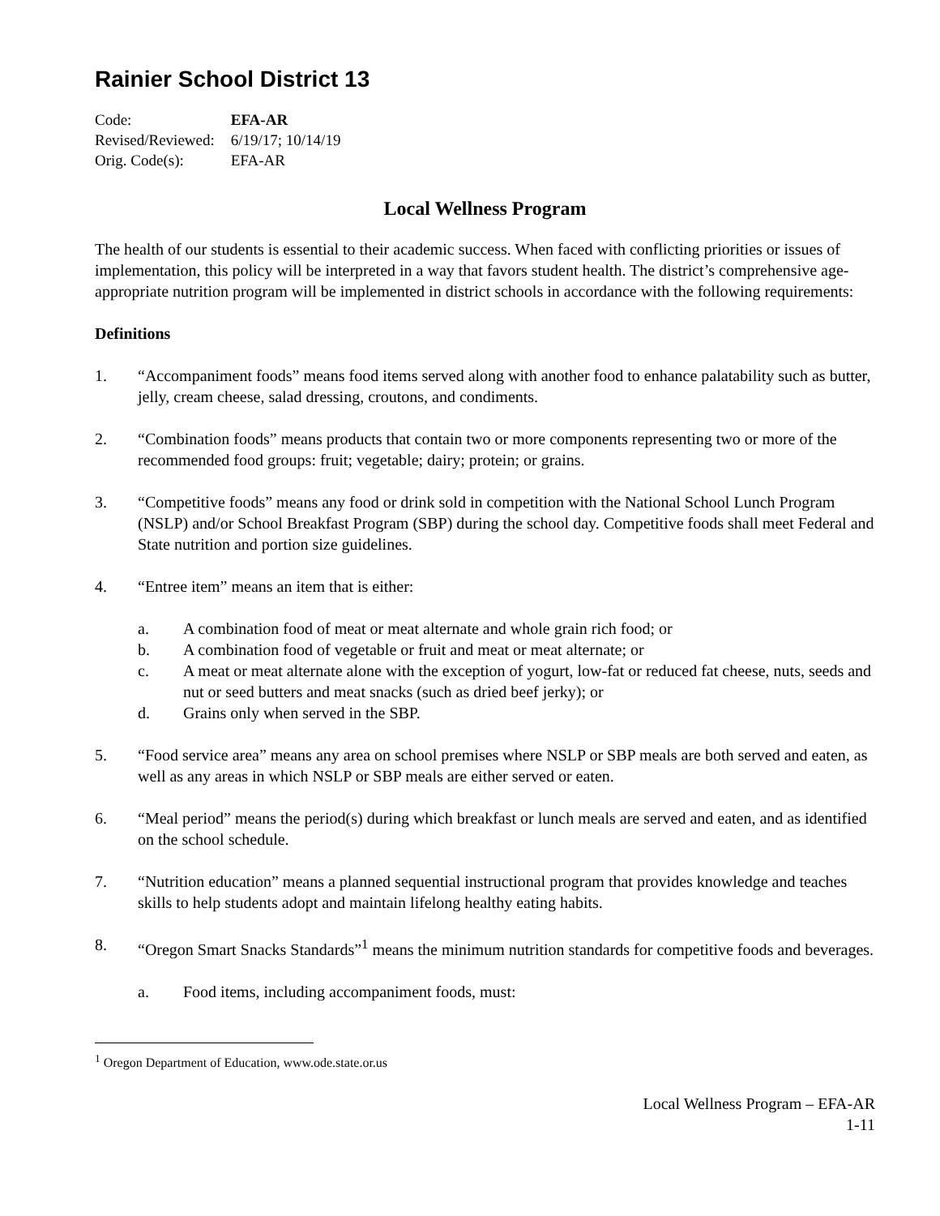Rainier School District 13
| Code: | EFA-AR |
| Revised/Reviewed: | 6/19/17; 10/14/19 |
| Orig. Code(s): | EFA-AR |
Local Wellness Program
The health of our students is essential to their academic success. When faced with conflicting priorities or issues of implementation, this policy will be interpreted in a way that favors student health. The district’s comprehensive age-appropriate nutrition program will be implemented in district schools in accordance with the following requirements:
Definitions
1. “Accompaniment foods” means food items served along with another food to enhance palatability such as butter, jelly, cream cheese, salad dressing, croutons, and condiments.
2. “Combination foods” means products that contain two or more components representing two or more of the recommended food groups: fruit; vegetable; dairy; protein; or grains.
3. “Competitive foods” means any food or drink sold in competition with the National School Lunch Program (NSLP) and/or School Breakfast Program (SBP) during the school day. Competitive foods shall meet Federal and State nutrition and portion size guidelines.
4. “Entree item” means an item that is either:
a. A combination food of meat or meat alternate and whole grain rich food; or
b. A combination food of vegetable or fruit and meat or meat alternate; or
c. A meat or meat alternate alone with the exception of yogurt, low-fat or reduced fat cheese, nuts, seeds and nut or seed butters and meat snacks (such as dried beef jerky); or
d. Grains only when served in the SBP.
5. “Food service area” means any area on school premises where NSLP or SBP meals are both served and eaten, as well as any areas in which NSLP or SBP meals are either served or eaten.
6. “Meal period” means the period(s) during which breakfast or lunch meals are served and eaten, and as identified on the school schedule.
7. “Nutrition education” means a planned sequential instructional program that provides knowledge and teaches skills to help students adopt and maintain lifelong healthy eating habits.
8. “Oregon Smart Snacks Standards”<sup>1</sup> means the minimum nutrition standards for competitive foods and beverages.
a. Food items, including accompaniment foods, must:
<sup>1</sup> Oregon Department of Education, www.ode.state.or.us
Local Wellness Program – EFA-AR
1-11